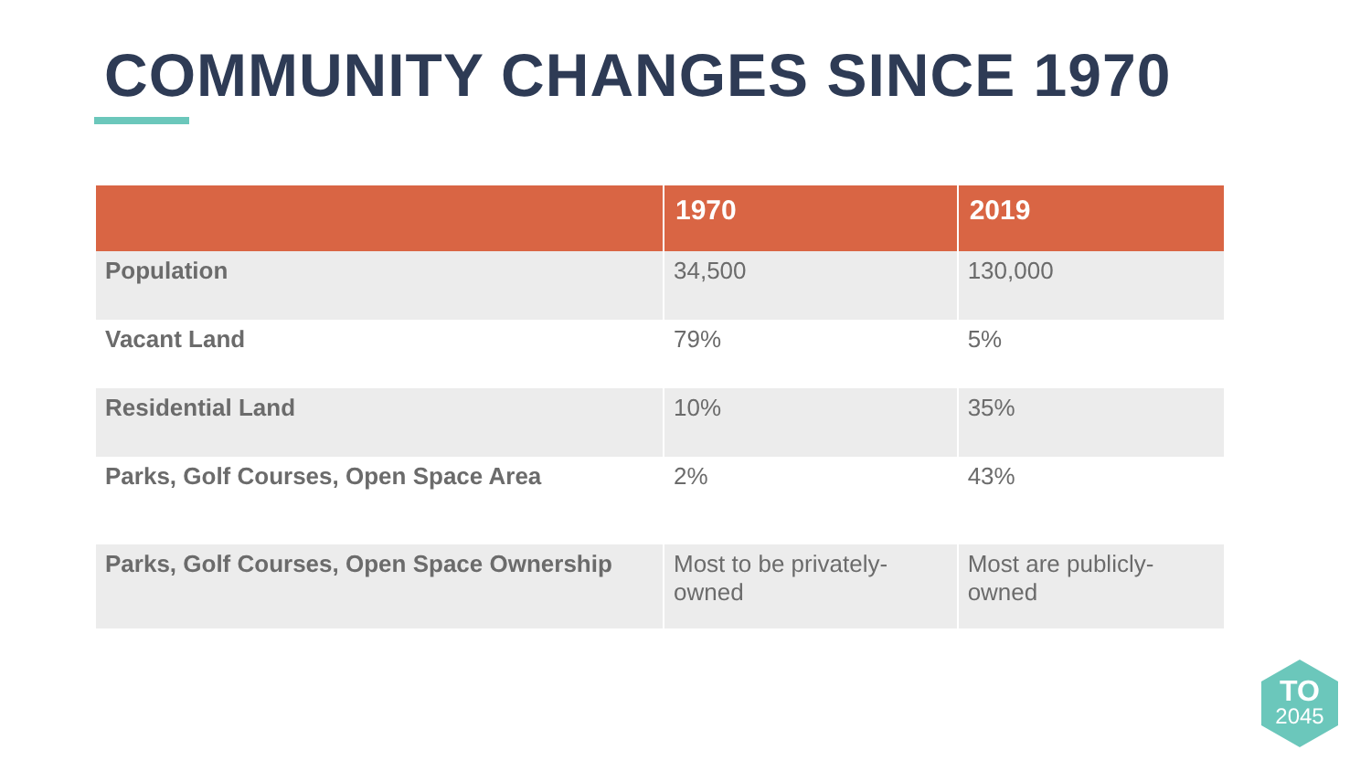COMMUNITY CHANGES SINCE 1970
| | 1970 | 2019 |
| --- | --- | --- |
| Population | 34,500 | 130,000 |
| Vacant Land | 79% | 5% |
| Residential Land | 10% | 35% |
| Parks, Golf Courses, Open Space Area | 2% | 43% |
| Parks, Golf Courses, Open Space Ownership | Most to be privately-owned | Most are publicly-owned |
TO
2045